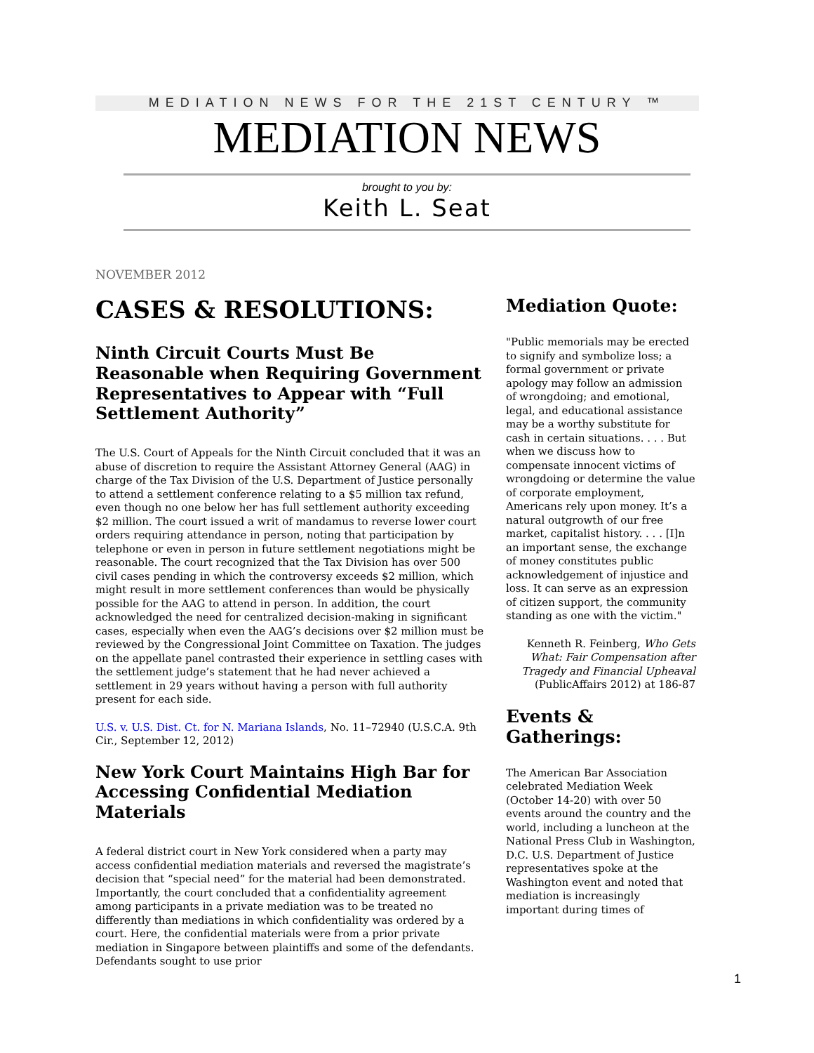MEDIATION NEWS FOR THE 21ST CENTURY ™
MEDIATION NEWS
brought to you by:
Keith L. Seat
NOVEMBER 2012
CASES & RESOLUTIONS:
Ninth Circuit Courts Must Be Reasonable when Requiring Government Representatives to Appear with “Full Settlement Authority”
The U.S. Court of Appeals for the Ninth Circuit concluded that it was an abuse of discretion to require the Assistant Attorney General (AAG) in charge of the Tax Division of the U.S. Department of Justice personally to attend a settlement conference relating to a $5 million tax refund, even though no one below her has full settlement authority exceeding $2 million. The court issued a writ of mandamus to reverse lower court orders requiring attendance in person, noting that participation by telephone or even in person in future settlement negotiations might be reasonable. The court recognized that the Tax Division has over 500 civil cases pending in which the controversy exceeds $2 million, which might result in more settlement conferences than would be physically possible for the AAG to attend in person. In addition, the court acknowledged the need for centralized decision-making in significant cases, especially when even the AAG’s decisions over $2 million must be reviewed by the Congressional Joint Committee on Taxation. The judges on the appellate panel contrasted their experience in settling cases with the settlement judge’s statement that he had never achieved a settlement in 29 years without having a person with full authority present for each side.
U.S. v. U.S. Dist. Ct. for N. Mariana Islands, No. 11–72940 (U.S.C.A. 9th Cir., September 12, 2012)
New York Court Maintains High Bar for Accessing Confidential Mediation Materials
A federal district court in New York considered when a party may access confidential mediation materials and reversed the magistrate’s decision that “special need” for the material had been demonstrated. Importantly, the court concluded that a confidentiality agreement among participants in a private mediation was to be treated no differently than mediations in which confidentiality was ordered by a court. Here, the confidential materials were from a prior private mediation in Singapore between plaintiffs and some of the defendants. Defendants sought to use prior
Mediation Quote:
"Public memorials may be erected to signify and symbolize loss; a formal government or private apology may follow an admission of wrongdoing; and emotional, legal, and educational assistance may be a worthy substitute for cash in certain situations. . . . But when we discuss how to compensate innocent victims of wrongdoing or determine the value of corporate employment, Americans rely upon money. It’s a natural outgrowth of our free market, capitalist history. . . . [I]n an important sense, the exchange of money constitutes public acknowledgement of injustice and loss. It can serve as an expression of citizen support, the community standing as one with the victim."
Kenneth R. Feinberg, Who Gets What: Fair Compensation after Tragedy and Financial Upheaval (PublicAffairs 2012) at 186-87
Events & Gatherings:
The American Bar Association celebrated Mediation Week (October 14-20) with over 50 events around the country and the world, including a luncheon at the National Press Club in Washington, D.C. U.S. Department of Justice representatives spoke at the Washington event and noted that mediation is increasingly important during times of
1